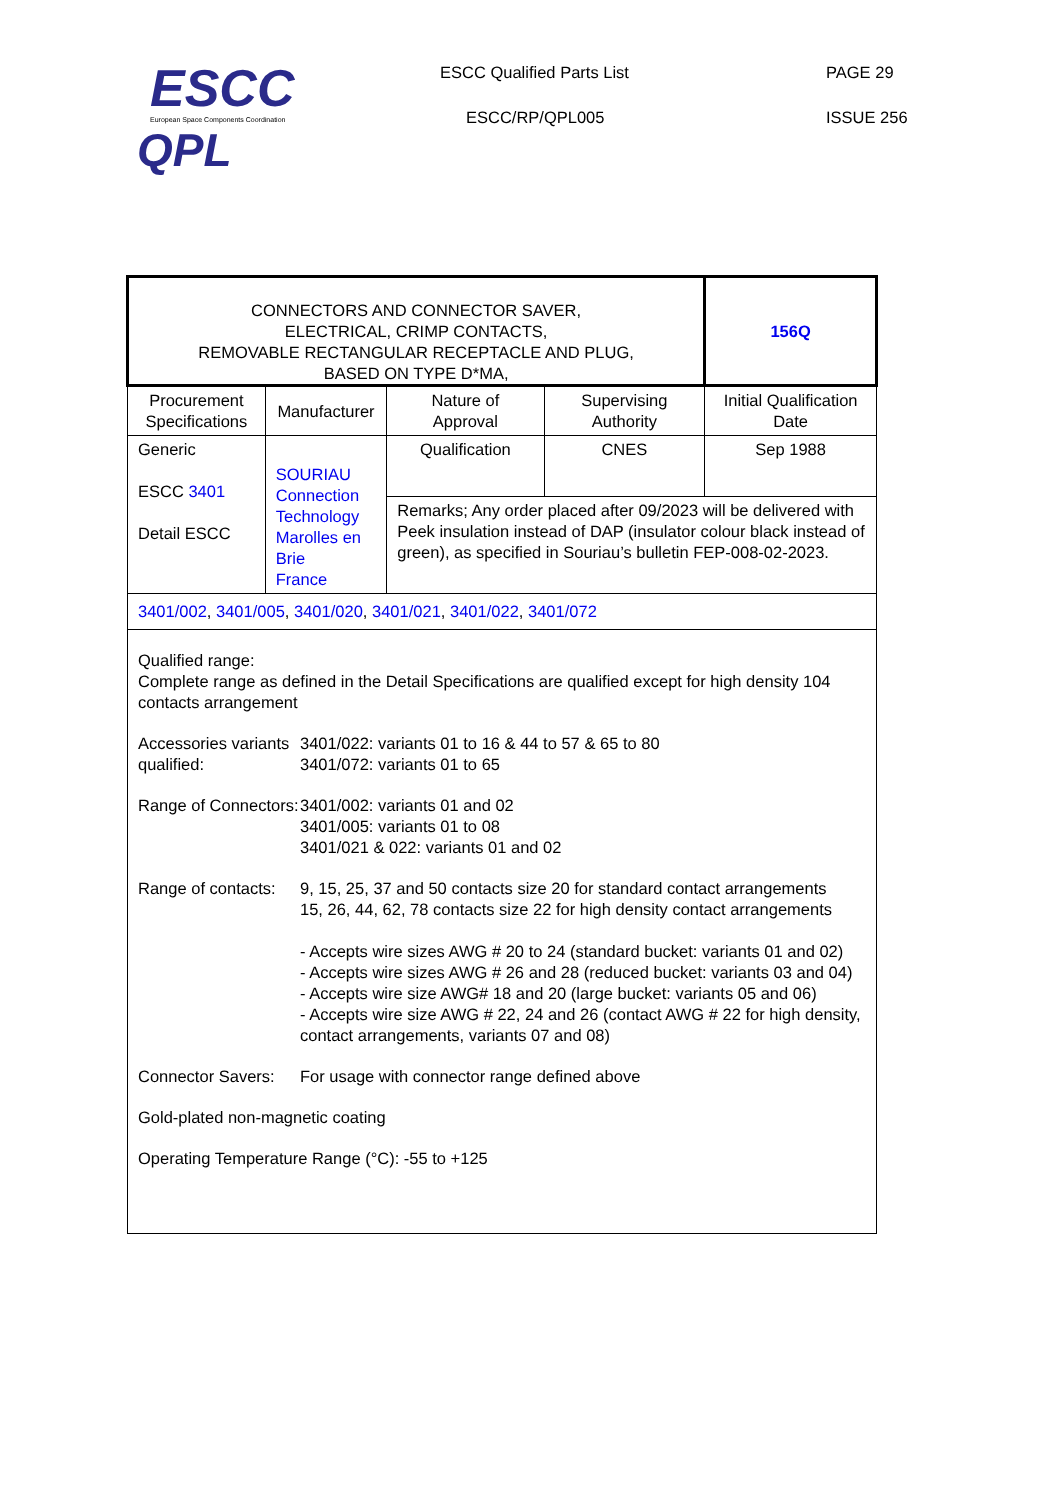ESCC
European Space Components Coordination
QPL
ESCC Qualified Parts List PAGE 29
ESCC/RP/QPL005 ISSUE 256
| CONNECTORS AND CONNECTOR SAVER, ELECTRICAL, CRIMP CONTACTS, REMOVABLE RECTANGULAR RECEPTACLE AND PLUG, BASED ON TYPE D*MA, | | | | 156Q |
| Procurement Specifications | Manufacturer | Nature of Approval | Supervising Authority | Initial Qualification Date |
| Generic ESCC 3401 Detail ESCC | SOURIAU Connection Technology Marolles en Brie France | Qualification | CNES | Sep 1988 |
| | | Remarks; Any order placed after 09/2023 will be delivered with Peek insulation instead of DAP (insulator colour black instead of green), as specified in Souriau’s bulletin FEP-008-02-2023. | | |
| 3401/002 , 3401/005 , 3401/020 , 3401/021 , 3401/022 , 3401/072 | | | | |
| Qualified range: Complete range as defined in the Detail Specifications are qualified except for high density 104 contacts arrangement Accessories variants qualified: 3401/022: variants 01 to 16 & 44 to 57 & 65 to 80 3401/072: variants 01 to 65 Range of Connectors: 3401/002: variants 01 and 02 3401/005: variants 01 to 08 3401/021 & 022: variants 01 and 02 Range of contacts: 9, 15, 25, 37 and 50 contacts size 20 for standard contact arrangements 15, 26, 44, 62, 78 contacts size 22 for high density contact arrangements - Accepts wire sizes AWG # 20 to 24 (standard bucket: variants 01 and 02) - Accepts wire sizes AWG # 26 and 28 (reduced bucket: variants 03 and 04) - Accepts wire size AWG# 18 and 20 (large bucket: variants 05 and 06) - Accepts wire size AWG # 22, 24 and 26 (contact AWG # 22 for high density, contact arrangements, variants 07 and 08) Connector Savers: For usage with connector range defined above Gold-plated non-magnetic coating Operating Temperature Range (°C): -55 to +125 | | | | |